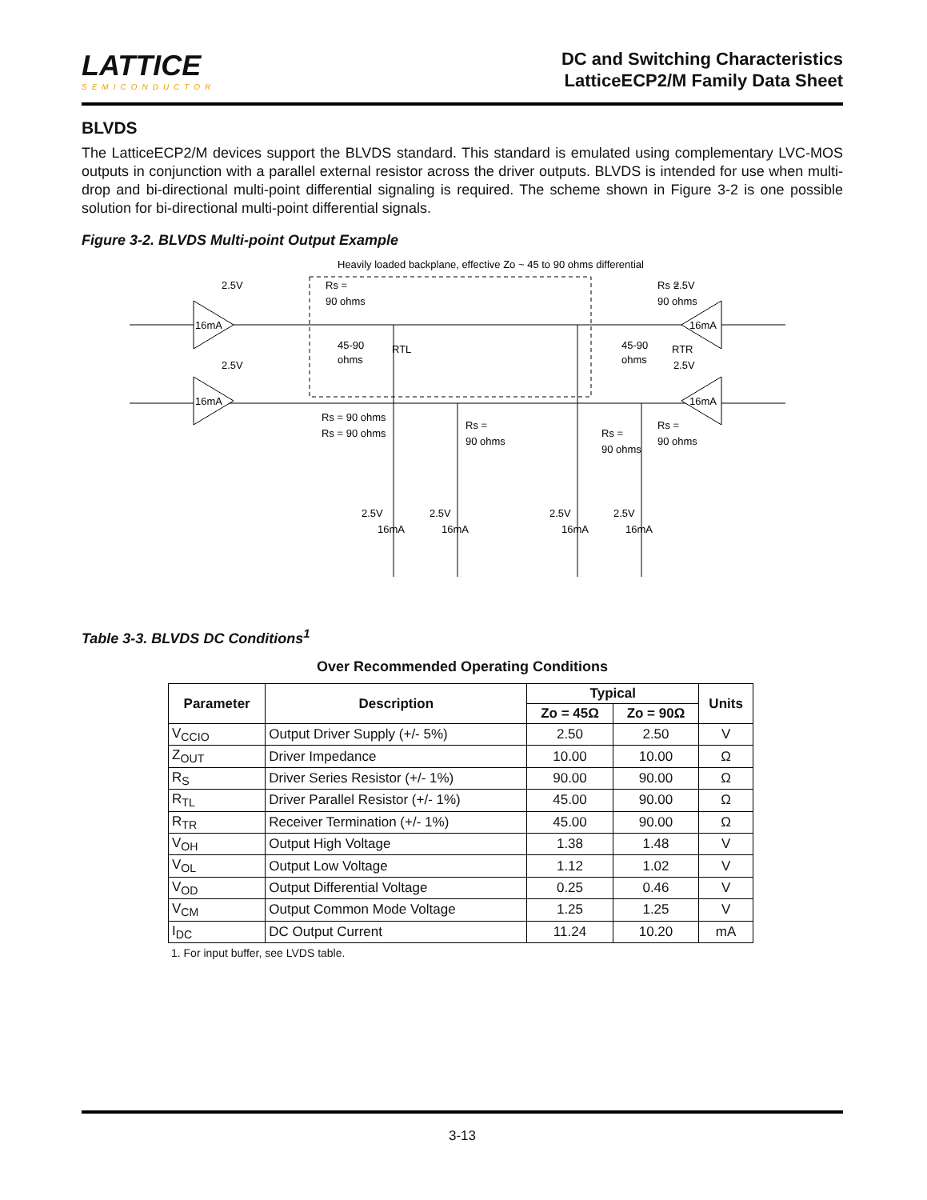LATTICE
SEMICONDUCTOR
DC and Switching Characteristics
LatticeECP2/M Family Data Sheet
BLVDS
The LatticeECP2/M devices support the BLVDS standard. This standard is emulated using complementary LVC-MOS outputs in conjunction with a parallel external resistor across the driver outputs. BLVDS is intended for use when multi-drop and bi-directional multi-point differential signaling is required. The scheme shown in Figure 3-2 is one possible solution for bi-directional multi-point differential signals.
Figure 3-2. BLVDS Multi-point Output Example
Heavily loaded backplane, effective Zo ~ 45 to 90 ohms differential
16mA
16mA
16mA
16mA
2.5V
2.5V
2.5V
2.5V
Rs =
90 ohms
Rs =
90 ohms
45-90
ohms
RTL
45-90
ohms
RTR
Rs = 90 ohms
Rs = 90 ohms
Rs =
90 ohms
Rs =
90 ohms
Rs =
90 ohms
2.5V
2.5V
2.5V
2.5V
16mA
16mA
16mA
16mA
Table 3-3. BLVDS DC Conditions<sup>1</sup>
Over Recommended Operating Conditions
| Parameter | Description | Typical | | Units |
| --- | --- | --- | --- | --- |
| | | Zo = 45Ω | Zo = 90Ω | |
| V<sub>CCIO</sub> | Output Driver Supply (+/- 5%) | 2.50 | 2.50 | V |
| Z<sub>OUT</sub> | Driver Impedance | 10.00 | 10.00 | Ω |
| R<sub>S</sub> | Driver Series Resistor (+/- 1%) | 90.00 | 90.00 | Ω |
| R<sub>TL</sub> | Driver Parallel Resistor (+/- 1%) | 45.00 | 90.00 | Ω |
| R<sub>TR</sub> | Receiver Termination (+/- 1%) | 45.00 | 90.00 | Ω |
| V<sub>OH</sub> | Output High Voltage | 1.38 | 1.48 | V |
| V<sub>OL</sub> | Output Low Voltage | 1.12 | 1.02 | V |
| V<sub>OD</sub> | Output Differential Voltage | 0.25 | 0.46 | V |
| V<sub>CM</sub> | Output Common Mode Voltage | 1.25 | 1.25 | V |
| I<sub>DC</sub> | DC Output Current | 11.24 | 10.20 | mA |
1. For input buffer, see LVDS table.
3-13